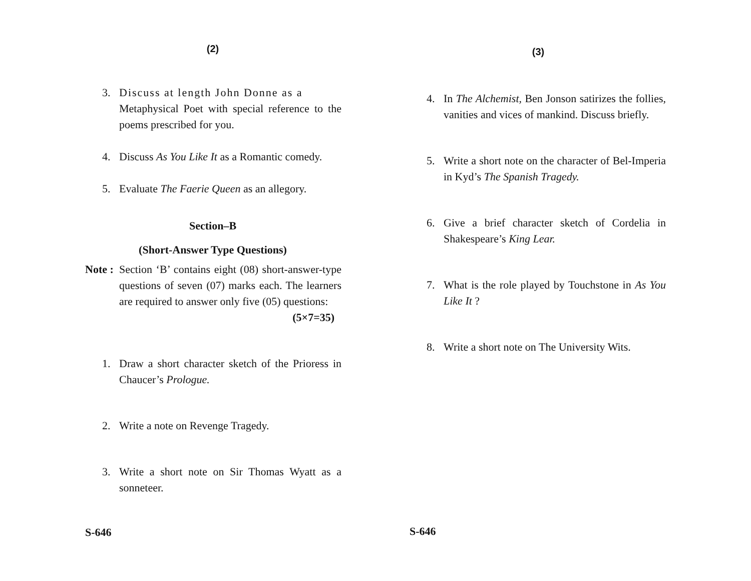(2)
3. Discuss at length John Donne as a
Metaphysical Poet with special reference to the poems prescribed for you.
4. Discuss As You Like It as a Romantic comedy.
5. Evaluate The Faerie Queen as an allegory.
Section–B
(Short-Answer Type Questions)
Note : Section ‘B’ contains eight (08) short-answer-type questions of seven (07) marks each. The learners are required to answer only five (05) questions: (5×7=35)
1. Draw a short character sketch of the Prioress in Chaucer’s Prologue.
2. Write a note on Revenge Tragedy.
3. Write a short note on Sir Thomas Wyatt as a sonneteer.
S-646
(3)
4. In The Alchemist, Ben Jonson satirizes the follies, vanities and vices of mankind. Discuss briefly.
5. Write a short note on the character of Bel-Imperia in Kyd’s The Spanish Tragedy.
6. Give a brief character sketch of Cordelia in Shakespeare’s King Lear.
7. What is the role played by Touchstone in As You Like It ?
8. Write a short note on The University Wits.
S-646